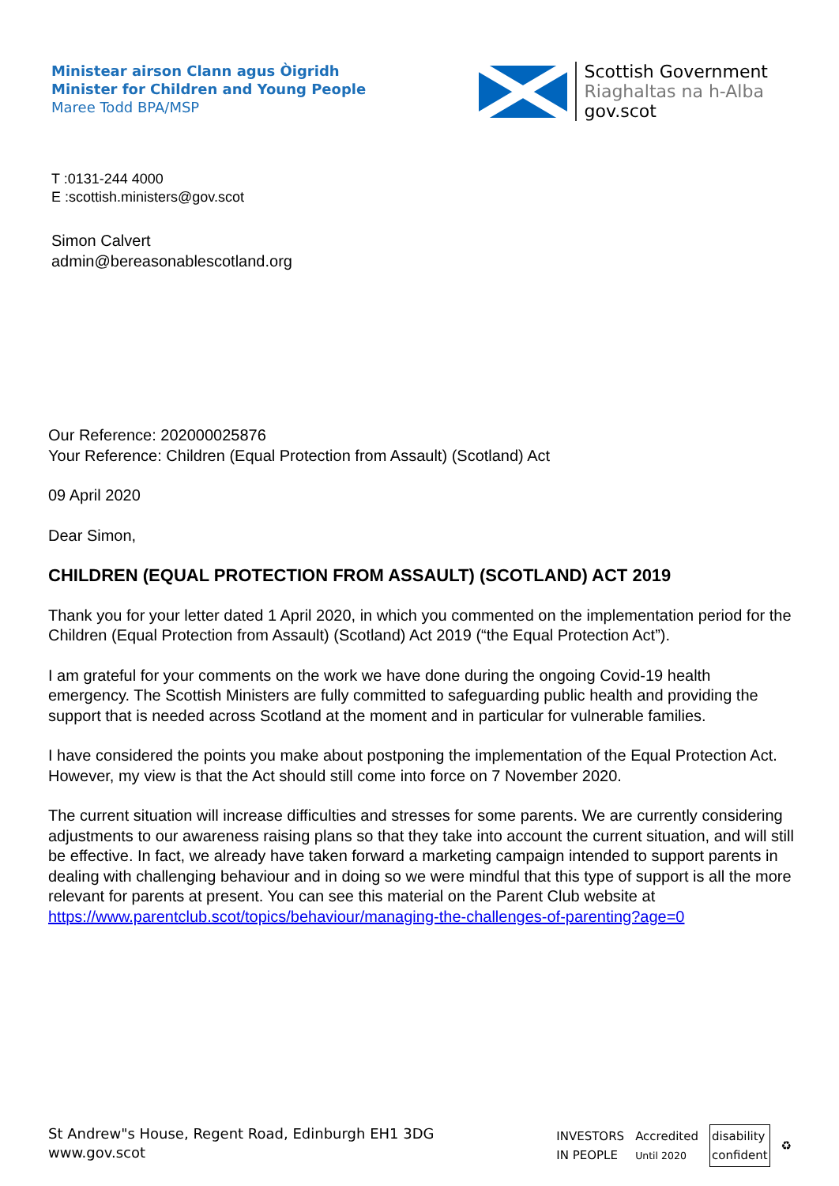Ministear airson Clann agus Òigridh
Minister for Children and Young People
Maree Todd BPA/MSP
Scottish Government
Riaghaltas na h-Alba
gov.scot
T :0131-244 4000
E :scottish.ministers@gov.scot
Simon Calvert
admin@bereasonablescotland.org
Our Reference: 202000025876
Your Reference: Children (Equal Protection from Assault) (Scotland) Act
09 April 2020
Dear Simon,
CHILDREN (EQUAL PROTECTION FROM ASSAULT) (SCOTLAND) ACT 2019
Thank you for your letter dated 1 April 2020, in which you commented on the implementation period for the Children (Equal Protection from Assault) (Scotland) Act 2019 (“the Equal Protection Act”).
I am grateful for your comments on the work we have done during the ongoing Covid-19 health emergency. The Scottish Ministers are fully committed to safeguarding public health and providing the support that is needed across Scotland at the moment and in particular for vulnerable families.
I have considered the points you make about postponing the implementation of the Equal Protection Act. However, my view is that the Act should still come into force on 7 November 2020.
The current situation will increase difficulties and stresses for some parents. We are currently considering adjustments to our awareness raising plans so that they take into account the current situation, and will still be effective. In fact, we already have taken forward a marketing campaign intended to support parents in dealing with challenging behaviour and in doing so we were mindful that this type of support is all the more relevant for parents at present. You can see this material on the Parent Club website at https://www.parentclub.scot/topics/behaviour/managing-the-challenges-of-parenting?age=0
St Andrew"s House, Regent Road, Edinburgh EH1 3DG
www.gov.scot
INVESTORS
IN PEOPLE Accredited
Until 2020 disability
confident ♻